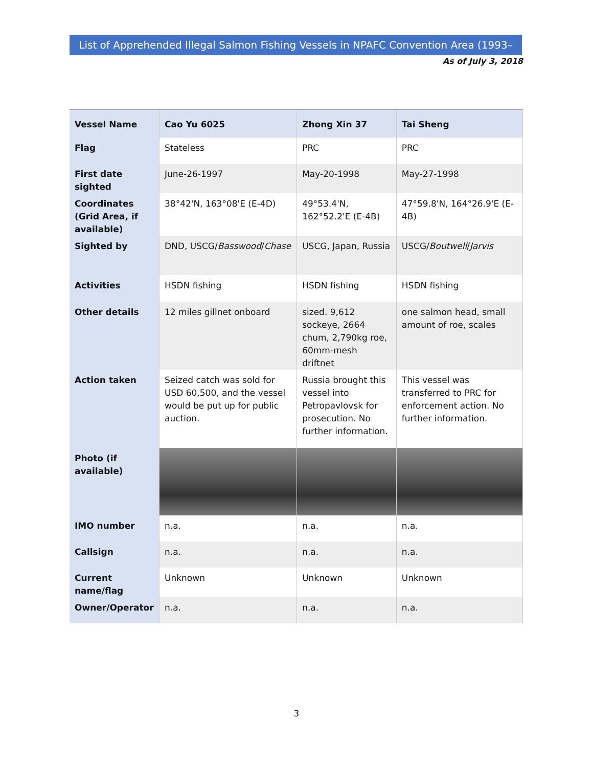List of Apprehended Illegal Salmon Fishing Vessels in NPAFC Convention Area (1993–2018)
As of July 3, 2018
| Vessel Name | Cao Yu 6025 | Zhong Xin 37 | Tai Sheng |
| --- | --- | --- | --- |
| Flag | Stateless | PRC | PRC |
| First date sighted | June-26-1997 | May-20-1998 | May-27-1998 |
| Coordinates (Grid Area, if available) | 38°42'N, 163°08'E (E-4D) | 49°53.4'N, 162°52.2'E (E-4B) | 47°59.8'N, 164°26.9'E (E-4B) |
| Sighted by | DND, USCG/ Basswood / Chase | USCG, Japan, Russia | USCG/ Boutwell / Jarvis |
| Activities | HSDN fishing | HSDN fishing | HSDN fishing |
| Other details | 12 miles gillnet onboard | sized. 9,612 sockeye, 2664 chum, 2,790kg roe, 60mm-mesh driftnet | one salmon head, small amount of roe, scales |
| Action taken | Seized catch was sold for USD 60,500, and the vessel would be put up for public auction. | Russia brought this vessel into Petropavlovsk for prosecution. No further information. | This vessel was transferred to PRC for enforcement action. No further information. |
| Photo (if available) | | | |
| IMO number | n.a. | n.a. | n.a. |
| Callsign | n.a. | n.a. | n.a. |
| Current name/flag | Unknown | Unknown | Unknown |
| Owner/Operator | n.a. | n.a. | n.a. |
3